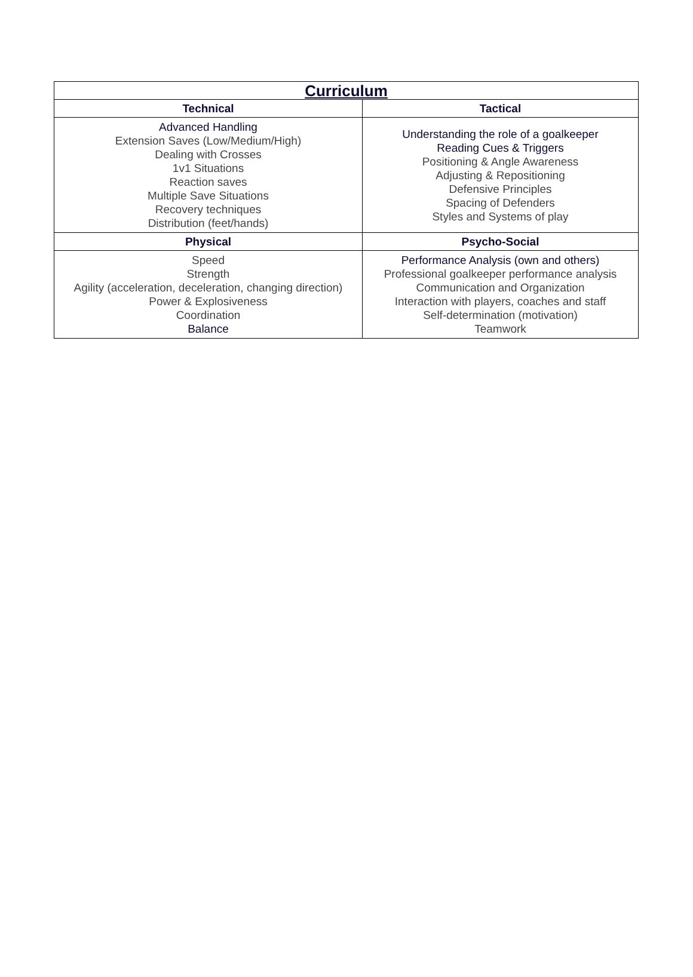| Curriculum | |
| --- | --- |
| Technical | Tactical |
| Advanced Handling Extension Saves (Low/Medium/High) Dealing with Crosses 1v1 Situations Reaction saves Multiple Save Situations Recovery techniques Distribution (feet/hands) | Understanding the role of a goalkeeper Reading Cues & Triggers Positioning & Angle Awareness Adjusting & Repositioning Defensive Principles Spacing of Defenders Styles and Systems of play |
| Physical | Psycho-Social |
| Speed Strength Agility (acceleration, deceleration, changing direction) Power & Explosiveness Coordination Balance | Performance Analysis (own and others) Professional goalkeeper performance analysis Communication and Organization Interaction with players, coaches and staff Self-determination (motivation) Teamwork |